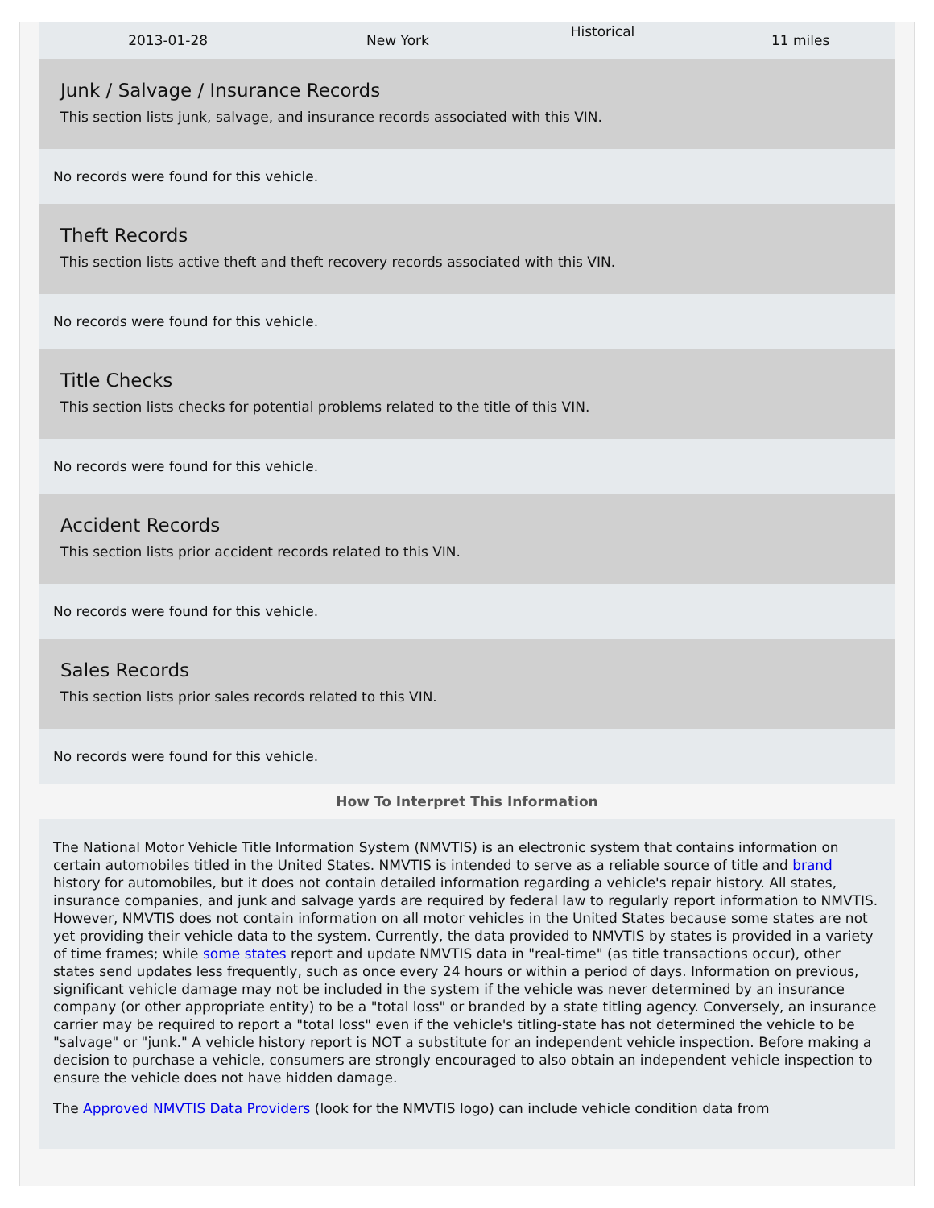| 2013-01-28 | New York | Historical | 11 miles |
Junk / Salvage / Insurance Records
This section lists junk, salvage, and insurance records associated with this VIN.
No records were found for this vehicle.
Theft Records
This section lists active theft and theft recovery records associated with this VIN.
No records were found for this vehicle.
Title Checks
This section lists checks for potential problems related to the title of this VIN.
No records were found for this vehicle.
Accident Records
This section lists prior accident records related to this VIN.
No records were found for this vehicle.
Sales Records
This section lists prior sales records related to this VIN.
No records were found for this vehicle.
How To Interpret This Information
The National Motor Vehicle Title Information System (NMVTIS) is an electronic system that contains information on certain automobiles titled in the United States. NMVTIS is intended to serve as a reliable source of title and brand history for automobiles, but it does not contain detailed information regarding a vehicle's repair history. All states, insurance companies, and junk and salvage yards are required by federal law to regularly report information to NMVTIS. However, NMVTIS does not contain information on all motor vehicles in the United States because some states are not yet providing their vehicle data to the system. Currently, the data provided to NMVTIS by states is provided in a variety of time frames; while some states report and update NMVTIS data in "real-time" (as title transactions occur), other states send updates less frequently, such as once every 24 hours or within a period of days. Information on previous, significant vehicle damage may not be included in the system if the vehicle was never determined by an insurance company (or other appropriate entity) to be a "total loss" or branded by a state titling agency. Conversely, an insurance carrier may be required to report a "total loss" even if the vehicle's titling-state has not determined the vehicle to be "salvage" or "junk." A vehicle history report is NOT a substitute for an independent vehicle inspection. Before making a decision to purchase a vehicle, consumers are strongly encouraged to also obtain an independent vehicle inspection to ensure the vehicle does not have hidden damage.
The Approved NMVTIS Data Providers (look for the NMVTIS logo) can include vehicle condition data from